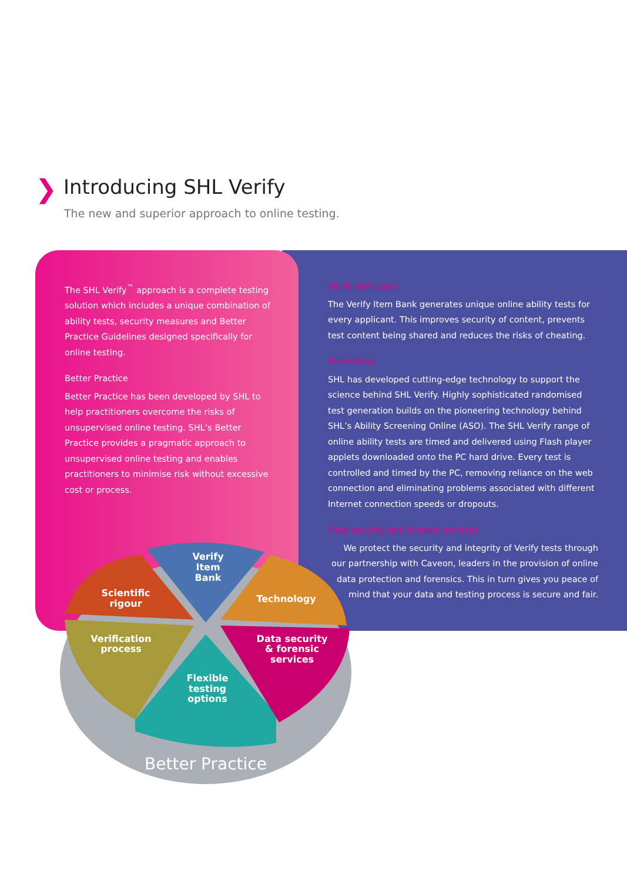❯
Introducing SHL Verify
The new and superior approach to online testing.
The SHL Verify<sup>™</sup> approach is a complete testing solution which includes a unique combination of ability tests, security measures and Better Practice Guidelines designed specifically for online testing.
Better Practice
Better Practice has been developed by SHL to help practitioners overcome the risks of unsupervised online testing. SHL’s Better Practice provides a pragmatic approach to unsupervised online testing and enables practitioners to minimise risk without excessive cost or process.
Verify Item Bank
The Verify Item Bank generates unique online ability tests for every applicant. This improves security of content, prevents test content being shared and reduces the risks of cheating.
Technology
SHL has developed cutting-edge technology to support the science behind SHL Verify. Highly sophisticated randomised test generation builds on the pioneering technology behind SHL’s Ability Screening Online (ASO). The SHL Verify range of online ability tests are timed and delivered using Flash player applets downloaded onto the PC hard drive. Every test is controlled and timed by the PC, removing reliance on the web connection and eliminating problems associated with different Internet connection speeds or dropouts.
Data security and forensic services
We protect the security and integrity of Verify tests through our partnership with Caveon, leaders in the provision of online data protection and forensics. This in turn gives you peace of mind that your data and testing process is secure and fair.
Verify
Item
Bank
Scientific
rigour
Technology
Verification
process
Data security
& forensic
services
Flexible
testing
options
Better Practice